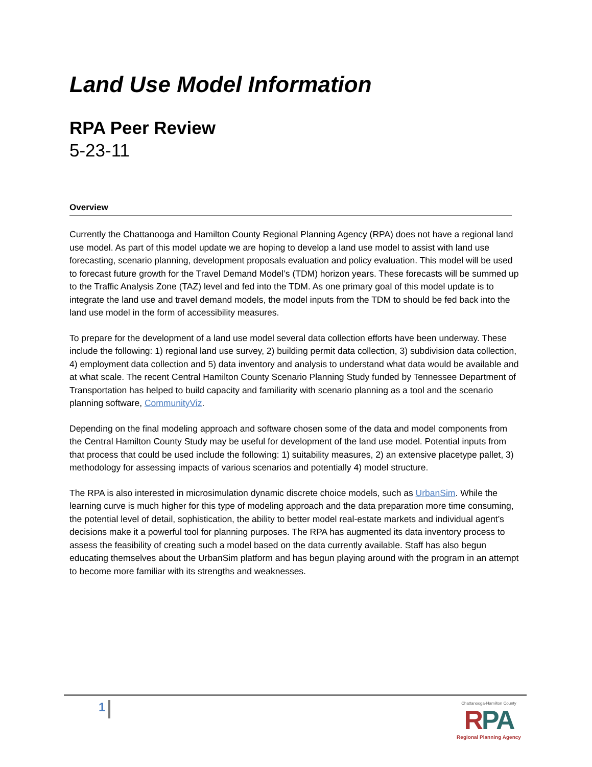Land Use Model Information
RPA Peer Review
5-23-11
Overview
Currently the Chattanooga and Hamilton County Regional Planning Agency (RPA) does not have a regional land use model. As part of this model update we are hoping to develop a land use model to assist with land use forecasting, scenario planning, development proposals evaluation and policy evaluation. This model will be used to forecast future growth for the Travel Demand Model’s (TDM) horizon years. These forecasts will be summed up to the Traffic Analysis Zone (TAZ) level and fed into the TDM. As one primary goal of this model update is to integrate the land use and travel demand models, the model inputs from the TDM to should be fed back into the land use model in the form of accessibility measures.
To prepare for the development of a land use model several data collection efforts have been underway. These include the following: 1) regional land use survey, 2) building permit data collection, 3) subdivision data collection, 4) employment data collection and 5) data inventory and analysis to understand what data would be available and at what scale. The recent Central Hamilton County Scenario Planning Study funded by Tennessee Department of Transportation has helped to build capacity and familiarity with scenario planning as a tool and the scenario planning software, CommunityViz.
Depending on the final modeling approach and software chosen some of the data and model components from the Central Hamilton County Study may be useful for development of the land use model. Potential inputs from that process that could be used include the following: 1) suitability measures, 2) an extensive placetype pallet, 3) methodology for assessing impacts of various scenarios and potentially 4) model structure.
The RPA is also interested in microsimulation dynamic discrete choice models, such as UrbanSim. While the learning curve is much higher for this type of modeling approach and the data preparation more time consuming, the potential level of detail, sophistication, the ability to better model real-estate markets and individual agent’s decisions make it a powerful tool for planning purposes. The RPA has augmented its data inventory process to assess the feasibility of creating such a model based on the data currently available. Staff has also begun educating themselves about the UrbanSim platform and has begun playing around with the program in an attempt to become more familiar with its strengths and weaknesses.
1
Chattanooga-Hamilton County
RPA
Regional Planning Agency